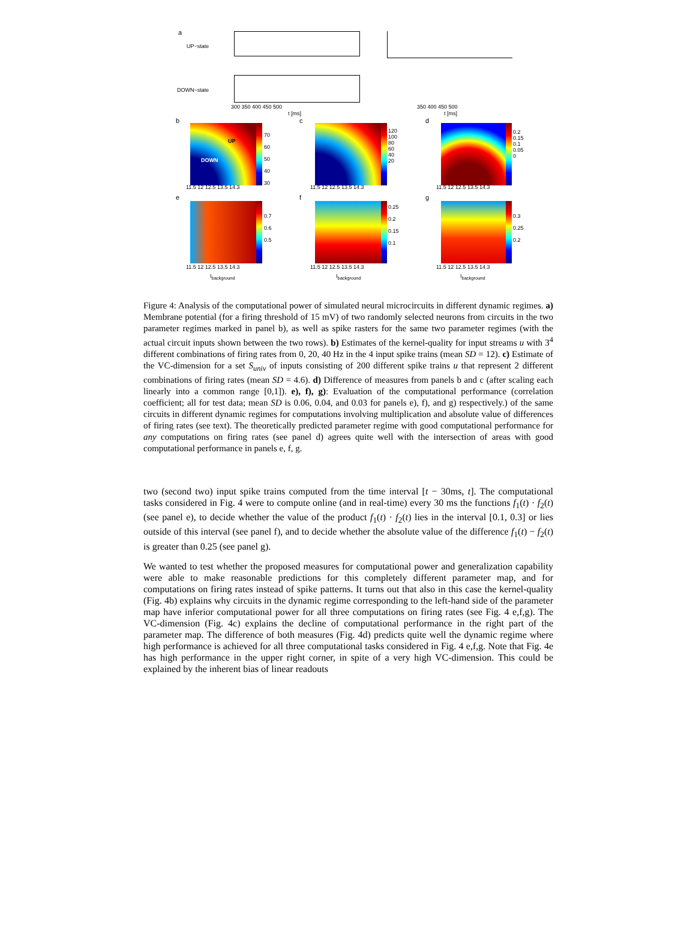a
UP−state
DOWN−state
300 350 400 450 500
t [ms]
350 400 450 500
t [ms]
b
UP
DOWN
70
60
50
40
30
c
120
100
80
60
40
20
d
0.2
0.15
0.1
0.05
0
11.5 12 12.5 13.5 14.3 11.5 12 12.5 13.5 14.3 11.5 12 12.5 13.5 14.3
e
0.7
0.6
0.5
f
0.25
0.2
0.15
0.1
g
0.3
0.25
0.2
11.5 12 12.5 13.5 14.3 11.5 12 12.5 13.5 14.3 11.5 12 12.5 13.5 14.3
I<sub>background</sub> I<sub>background</sub> I<sub>background</sub>
Figure 4: Analysis of the computational power of simulated neural microcircuits in different dynamic regimes. a) Membrane potential (for a firing threshold of 15 mV) of two randomly selected neurons from circuits in the two parameter regimes marked in panel b), as well as spike rasters for the same two parameter regimes (with the actual circuit inputs shown between the two rows). b) Estimates of the kernel-quality for input streams u with 3<sup>4</sup> different combinations of firing rates from 0, 20, 40 Hz in the 4 input spike trains (mean SD = 12). c) Estimate of the VC-dimension for a set S<sub>univ</sub> of inputs consisting of 200 different spike trains u that represent 2 different combinations of firing rates (mean SD = 4.6). d) Difference of measures from panels b and c (after scaling each linearly into a common range [0,1]). e), f), g): Evaluation of the computational performance (correlation coefficient; all for test data; mean SD is 0.06, 0.04, and 0.03 for panels e), f), and g) respectively.) of the same circuits in different dynamic regimes for computations involving multiplication and absolute value of differences of firing rates (see text). The theoretically predicted parameter regime with good computational performance for any computations on firing rates (see panel d) agrees quite well with the intersection of areas with good computational performance in panels e, f, g.
two (second two) input spike trains computed from the time interval [t − 30ms, t]. The computational tasks considered in Fig. 4 were to compute online (and in real-time) every 30 ms the functions f<sub>1</sub>(t) · f<sub>2</sub>(t) (see panel e), to decide whether the value of the product f<sub>1</sub>(t) · f<sub>2</sub>(t) lies in the interval [0.1, 0.3] or lies outside of this interval (see panel f), and to decide whether the absolute value of the difference f<sub>1</sub>(t) − f<sub>2</sub>(t) is greater than 0.25 (see panel g).
We wanted to test whether the proposed measures for computational power and generalization capability were able to make reasonable predictions for this completely different parameter map, and for computations on firing rates instead of spike patterns. It turns out that also in this case the kernel-quality (Fig. 4b) explains why circuits in the dynamic regime corresponding to the left-hand side of the parameter map have inferior computational power for all three computations on firing rates (see Fig. 4 e,f,g). The VC-dimension (Fig. 4c) explains the decline of computational performance in the right part of the parameter map. The difference of both measures (Fig. 4d) predicts quite well the dynamic regime where high performance is achieved for all three computational tasks considered in Fig. 4 e,f,g. Note that Fig. 4e has high performance in the upper right corner, in spite of a very high VC-dimension. This could be explained by the inherent bias of linear readouts